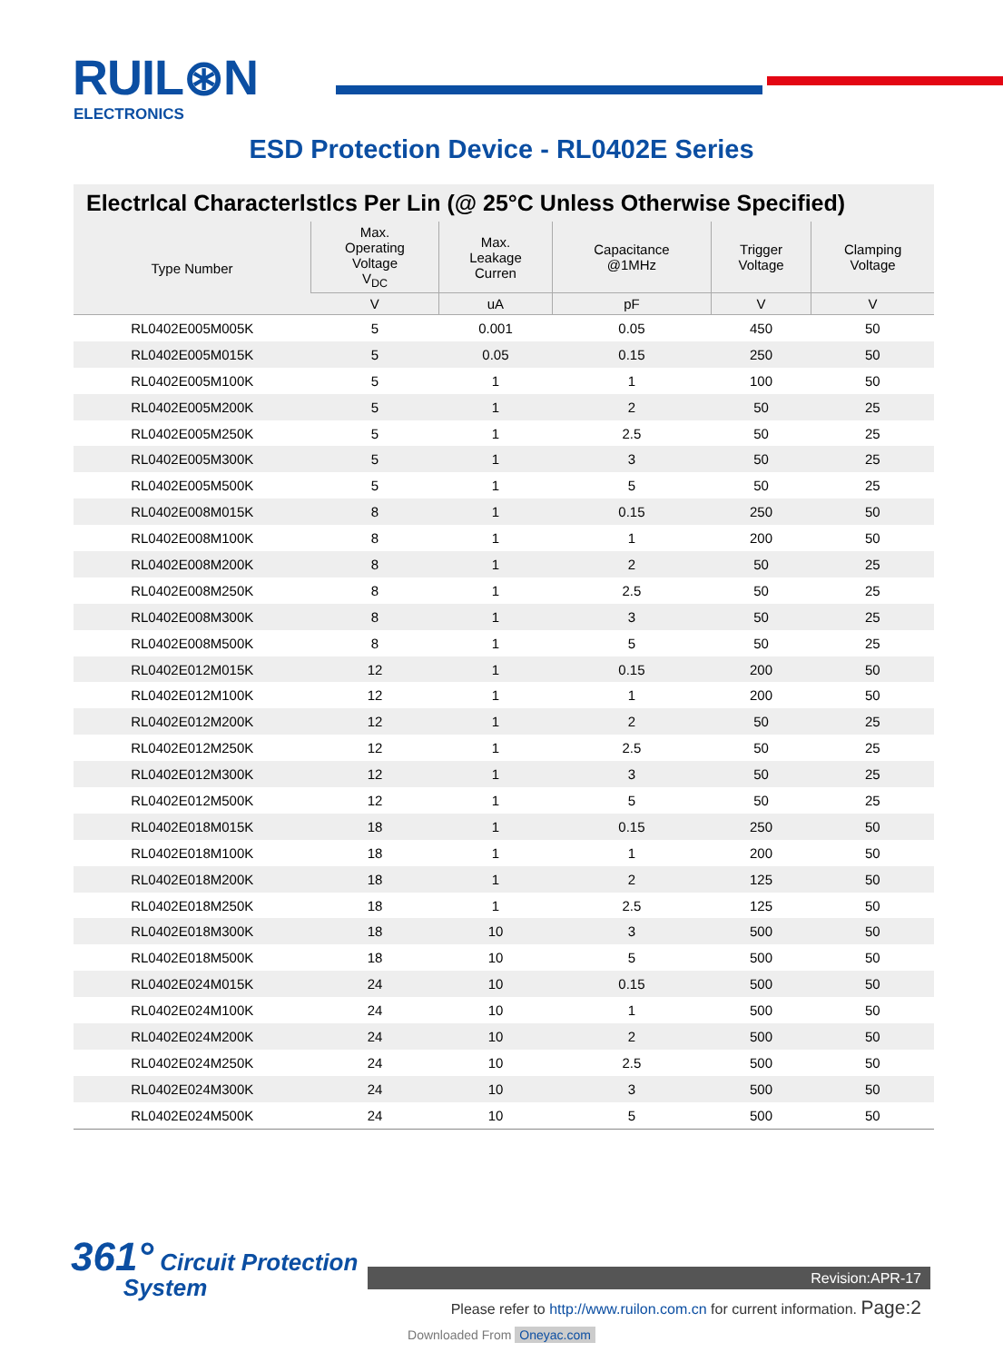RUIL⊛N
ELECTRONICS
ESD Protection Device - RL0402E Series
Electrlcal Characterlstlcs Per Lin (@ 25°C Unless Otherwise Specified)
| Type Number | Max. Operating Voltage V<sub>DC</sub> | Max. Leakage Curren | Capacitance @1MHz | Trigger Voltage | Clamping Voltage |
| --- | --- | --- | --- | --- | --- |
| | V | uA | pF | V | V |
| RL0402E005M005K | 5 | 0.001 | 0.05 | 450 | 50 |
| RL0402E005M015K | 5 | 0.05 | 0.15 | 250 | 50 |
| RL0402E005M100K | 5 | 1 | 1 | 100 | 50 |
| RL0402E005M200K | 5 | 1 | 2 | 50 | 25 |
| RL0402E005M250K | 5 | 1 | 2.5 | 50 | 25 |
| RL0402E005M300K | 5 | 1 | 3 | 50 | 25 |
| RL0402E005M500K | 5 | 1 | 5 | 50 | 25 |
| RL0402E008M015K | 8 | 1 | 0.15 | 250 | 50 |
| RL0402E008M100K | 8 | 1 | 1 | 200 | 50 |
| RL0402E008M200K | 8 | 1 | 2 | 50 | 25 |
| RL0402E008M250K | 8 | 1 | 2.5 | 50 | 25 |
| RL0402E008M300K | 8 | 1 | 3 | 50 | 25 |
| RL0402E008M500K | 8 | 1 | 5 | 50 | 25 |
| RL0402E012M015K | 12 | 1 | 0.15 | 200 | 50 |
| RL0402E012M100K | 12 | 1 | 1 | 200 | 50 |
| RL0402E012M200K | 12 | 1 | 2 | 50 | 25 |
| RL0402E012M250K | 12 | 1 | 2.5 | 50 | 25 |
| RL0402E012M300K | 12 | 1 | 3 | 50 | 25 |
| RL0402E012M500K | 12 | 1 | 5 | 50 | 25 |
| RL0402E018M015K | 18 | 1 | 0.15 | 250 | 50 |
| RL0402E018M100K | 18 | 1 | 1 | 200 | 50 |
| RL0402E018M200K | 18 | 1 | 2 | 125 | 50 |
| RL0402E018M250K | 18 | 1 | 2.5 | 125 | 50 |
| RL0402E018M300K | 18 | 10 | 3 | 500 | 50 |
| RL0402E018M500K | 18 | 10 | 5 | 500 | 50 |
| RL0402E024M015K | 24 | 10 | 0.15 | 500 | 50 |
| RL0402E024M100K | 24 | 10 | 1 | 500 | 50 |
| RL0402E024M200K | 24 | 10 | 2 | 500 | 50 |
| RL0402E024M250K | 24 | 10 | 2.5 | 500 | 50 |
| RL0402E024M300K | 24 | 10 | 3 | 500 | 50 |
| RL0402E024M500K | 24 | 10 | 5 | 500 | 50 |
361° Circuit Protection
System
Revision:APR-17
Please refer to http://www.ruilon.com.cn for current information. Page:2
Downloaded From Oneyac.com